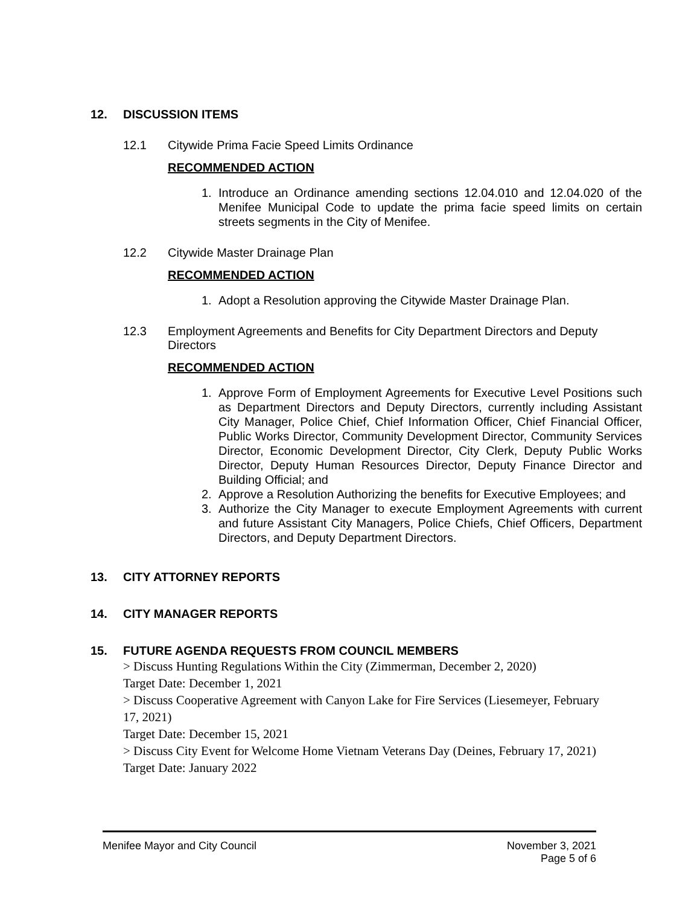12. DISCUSSION ITEMS
12.1 Citywide Prima Facie Speed Limits Ordinance
RECOMMENDED ACTION
1. Introduce an Ordinance amending sections 12.04.010 and 12.04.020 of the Menifee Municipal Code to update the prima facie speed limits on certain streets segments in the City of Menifee.
12.2 Citywide Master Drainage Plan
RECOMMENDED ACTION
1. Adopt a Resolution approving the Citywide Master Drainage Plan.
12.3 Employment Agreements and Benefits for City Department Directors and Deputy Directors
RECOMMENDED ACTION
1. Approve Form of Employment Agreements for Executive Level Positions such as Department Directors and Deputy Directors, currently including Assistant City Manager, Police Chief, Chief Information Officer, Chief Financial Officer, Public Works Director, Community Development Director, Community Services Director, Economic Development Director, City Clerk, Deputy Public Works Director, Deputy Human Resources Director, Deputy Finance Director and Building Official; and
2. Approve a Resolution Authorizing the benefits for Executive Employees; and
3. Authorize the City Manager to execute Employment Agreements with current and future Assistant City Managers, Police Chiefs, Chief Officers, Department Directors, and Deputy Department Directors.
13. CITY ATTORNEY REPORTS
14. CITY MANAGER REPORTS
15. FUTURE AGENDA REQUESTS FROM COUNCIL MEMBERS
> Discuss Hunting Regulations Within the City (Zimmerman, December 2, 2020)
Target Date: December 1, 2021
> Discuss Cooperative Agreement with Canyon Lake for Fire Services (Liesemeyer, February 17, 2021)
Target Date: December 15, 2021
> Discuss City Event for Welcome Home Vietnam Veterans Day (Deines, February 17, 2021)
Target Date: January 2022
Menifee Mayor and City Council November 3, 2021
Page 5 of 6